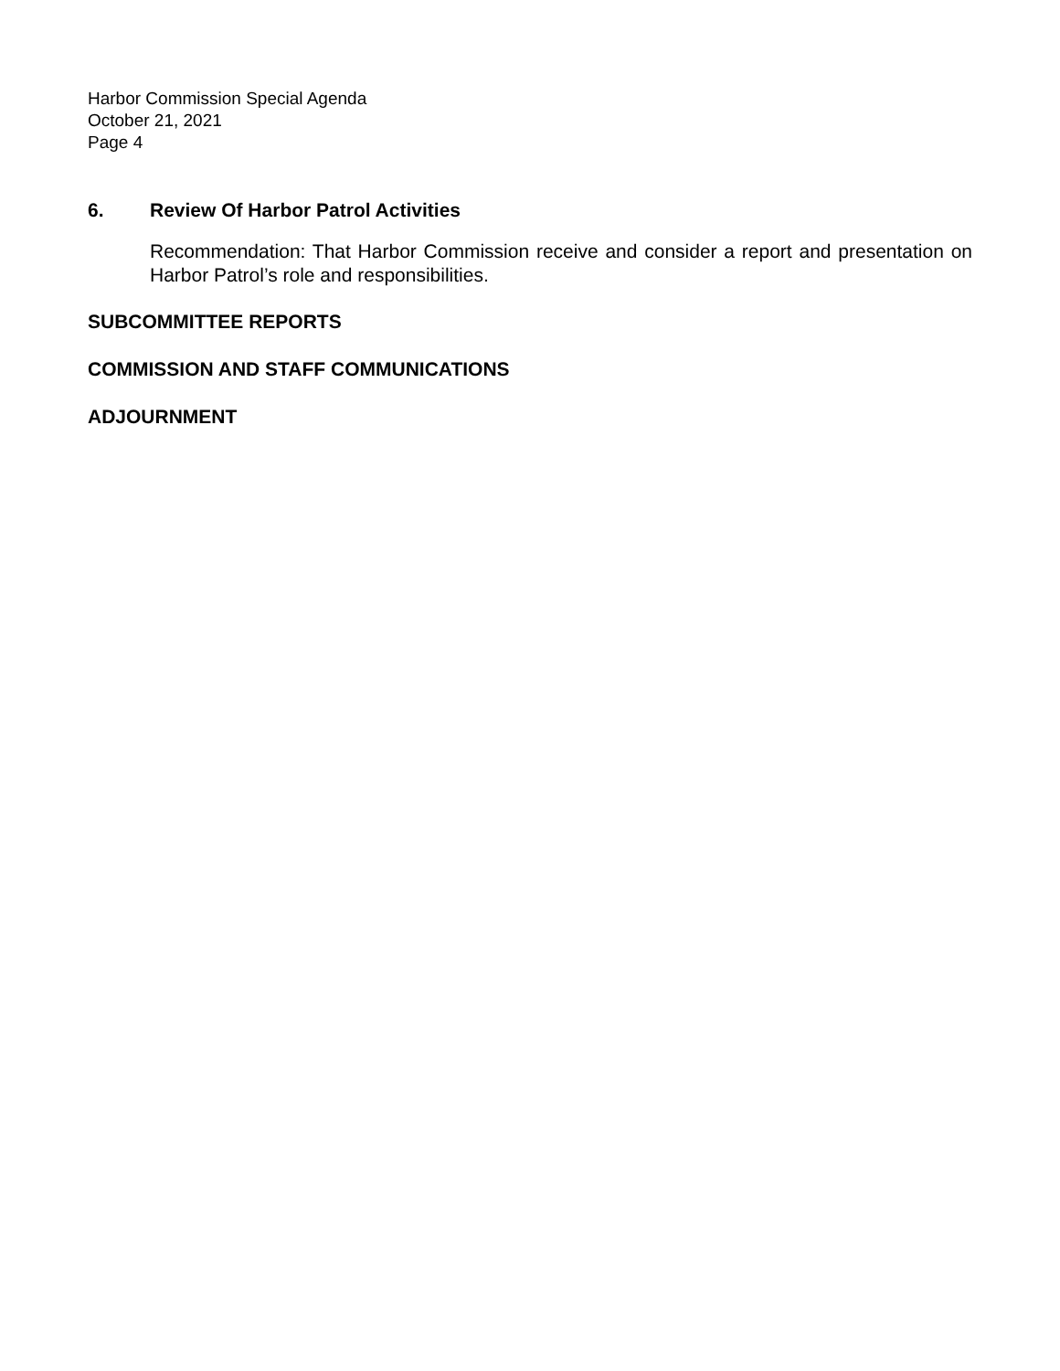Harbor Commission Special Agenda
October 21, 2021
Page 4
6. Review Of Harbor Patrol Activities
Recommendation: That Harbor Commission receive and consider a report and presentation on Harbor Patrol’s role and responsibilities.
SUBCOMMITTEE REPORTS
COMMISSION AND STAFF COMMUNICATIONS
ADJOURNMENT